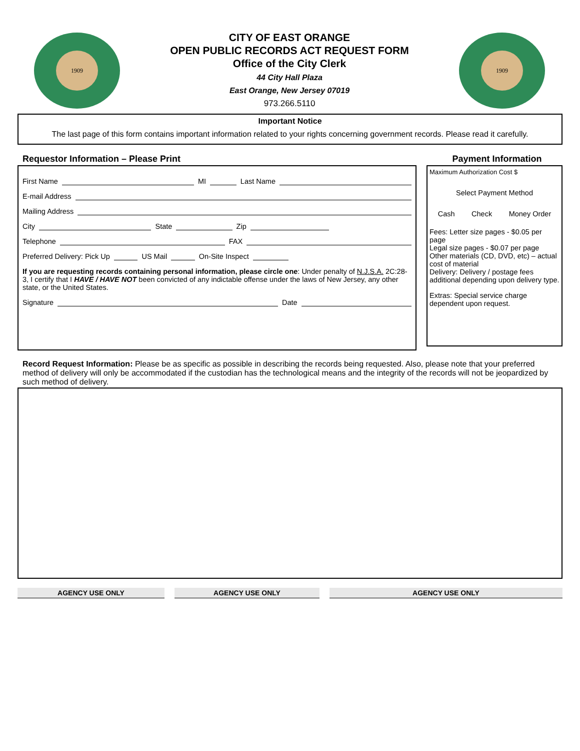1909
CITY OF EAST ORANGE
OPEN PUBLIC RECORDS ACT REQUEST FORM
Office of the City Clerk
44 City Hall Plaza
East Orange, New Jersey 07019
973.266.5110
1909
Important Notice
The last page of this form contains important information related to your rights concerning government records. Please read it carefully.
Requestor Information – Please Print
First Name MI Last Name
E-mail Address
Mailing Address
City State Zip
Telephone FAX
Preferred Delivery: Pick Up US Mail On-Site Inspect
If you are requesting records containing personal information, please circle one: Under penalty of N.J.S.A. 2C:28-3, I certify that I HAVE / HAVE NOT been convicted of any indictable offense under the laws of New Jersey, any other state, or the United States.
Signature Date
Payment Information
Maximum Authorization Cost $
Select Payment Method
Cash Check Money Order
Fees: Letter size pages - $0.05 per page
Legal size pages - $0.07 per page
Other materials (CD, DVD, etc) – actual cost of material
Delivery: Delivery / postage fees additional depending upon delivery type.
Extras: Special service charge dependent upon request.
Record Request Information: Please be as specific as possible in describing the records being requested. Also, please note that your preferred method of delivery will only be accommodated if the custodian has the technological means and the integrity of the records will not be jeopardized by such method of delivery.
AGENCY USE ONLY AGENCY USE ONLY AGENCY USE ONLY